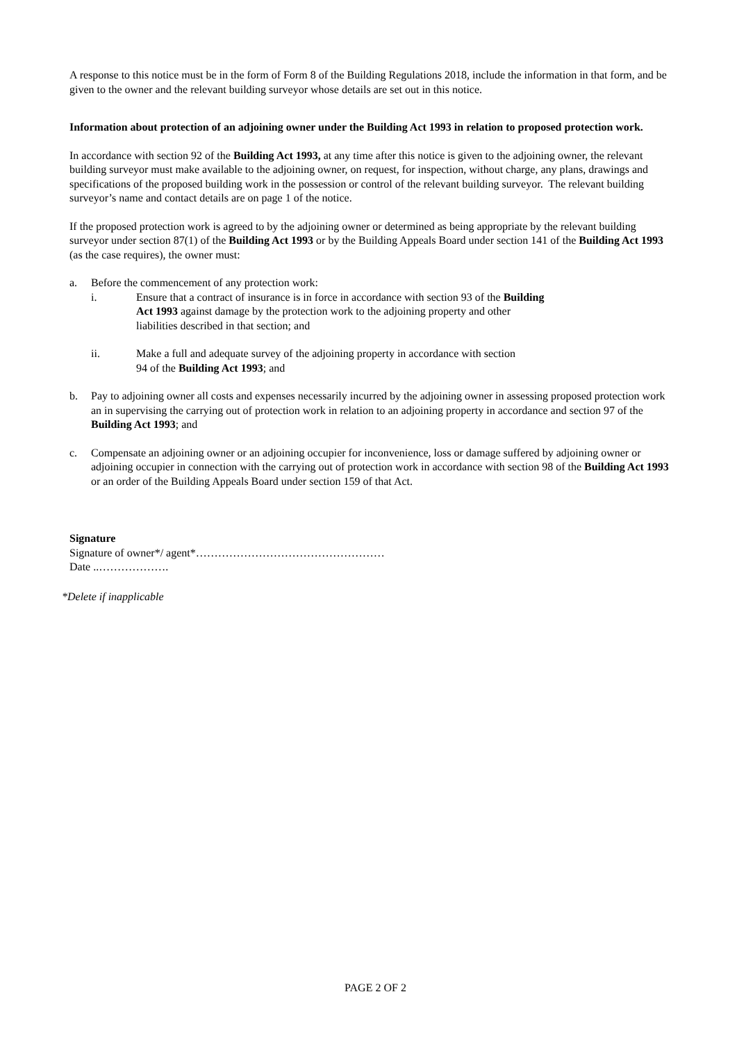A response to this notice must be in the form of Form 8 of the Building Regulations 2018, include the information in that form, and be given to the owner and the relevant building surveyor whose details are set out in this notice.
Information about protection of an adjoining owner under the Building Act 1993 in relation to proposed protection work.
In accordance with section 92 of the Building Act 1993, at any time after this notice is given to the adjoining owner, the relevant building surveyor must make available to the adjoining owner, on request, for inspection, without charge, any plans, drawings and specifications of the proposed building work in the possession or control of the relevant building surveyor. The relevant building surveyor’s name and contact details are on page 1 of the notice.
If the proposed protection work is agreed to by the adjoining owner or determined as being appropriate by the relevant building surveyor under section 87(1) of the Building Act 1993 or by the Building Appeals Board under section 141 of the Building Act 1993 (as the case requires), the owner must:
a. Before the commencement of any protection work:
i. Ensure that a contract of insurance is in force in accordance with section 93 of the Building Act 1993 against damage by the protection work to the adjoining property and other liabilities described in that section; and
ii. Make a full and adequate survey of the adjoining property in accordance with section 94 of the Building Act 1993; and
b. Pay to adjoining owner all costs and expenses necessarily incurred by the adjoining owner in assessing proposed protection work an in supervising the carrying out of protection work in relation to an adjoining property in accordance and section 97 of the Building Act 1993; and
c. Compensate an adjoining owner or an adjoining occupier for inconvenience, loss or damage suffered by adjoining owner or adjoining occupier in connection with the carrying out of protection work in accordance with section 98 of the Building Act 1993 or an order of the Building Appeals Board under section 159 of that Act.
Signature
Signature of owner*/ agent*……………………………………………
Date ..……………….
*Delete if inapplicable
PAGE 2 OF 2